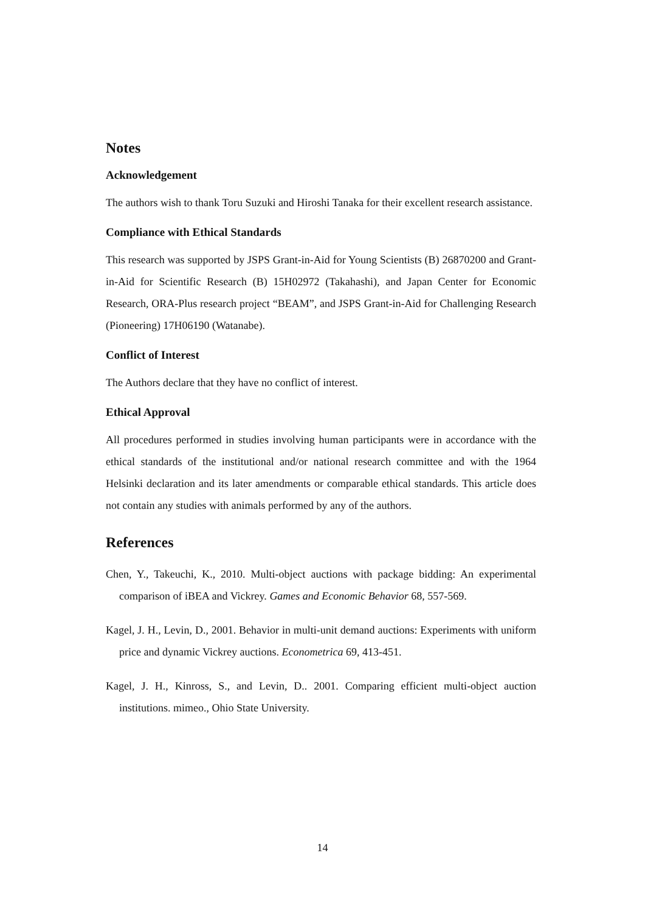Notes
Acknowledgement
The authors wish to thank Toru Suzuki and Hiroshi Tanaka for their excellent research assistance.
Compliance with Ethical Standards
This research was supported by JSPS Grant-in-Aid for Young Scientists (B) 26870200 and Grant-in-Aid for Scientific Research (B) 15H02972 (Takahashi), and Japan Center for Economic Research, ORA-Plus research project “BEAM”, and JSPS Grant-in-Aid for Challenging Research (Pioneering) 17H06190 (Watanabe).
Conflict of Interest
The Authors declare that they have no conflict of interest.
Ethical Approval
All procedures performed in studies involving human participants were in accordance with the ethical standards of the institutional and/or national research committee and with the 1964 Helsinki declaration and its later amendments or comparable ethical standards. This article does not contain any studies with animals performed by any of the authors.
References
Chen, Y., Takeuchi, K., 2010. Multi-object auctions with package bidding: An experimental comparison of iBEA and Vickrey. Games and Economic Behavior 68, 557-569.
Kagel, J. H., Levin, D., 2001. Behavior in multi-unit demand auctions: Experiments with uniform price and dynamic Vickrey auctions. Econometrica 69, 413-451.
Kagel, J. H., Kinross, S., and Levin, D.. 2001. Comparing efficient multi-object auction institutions. mimeo., Ohio State University.
14